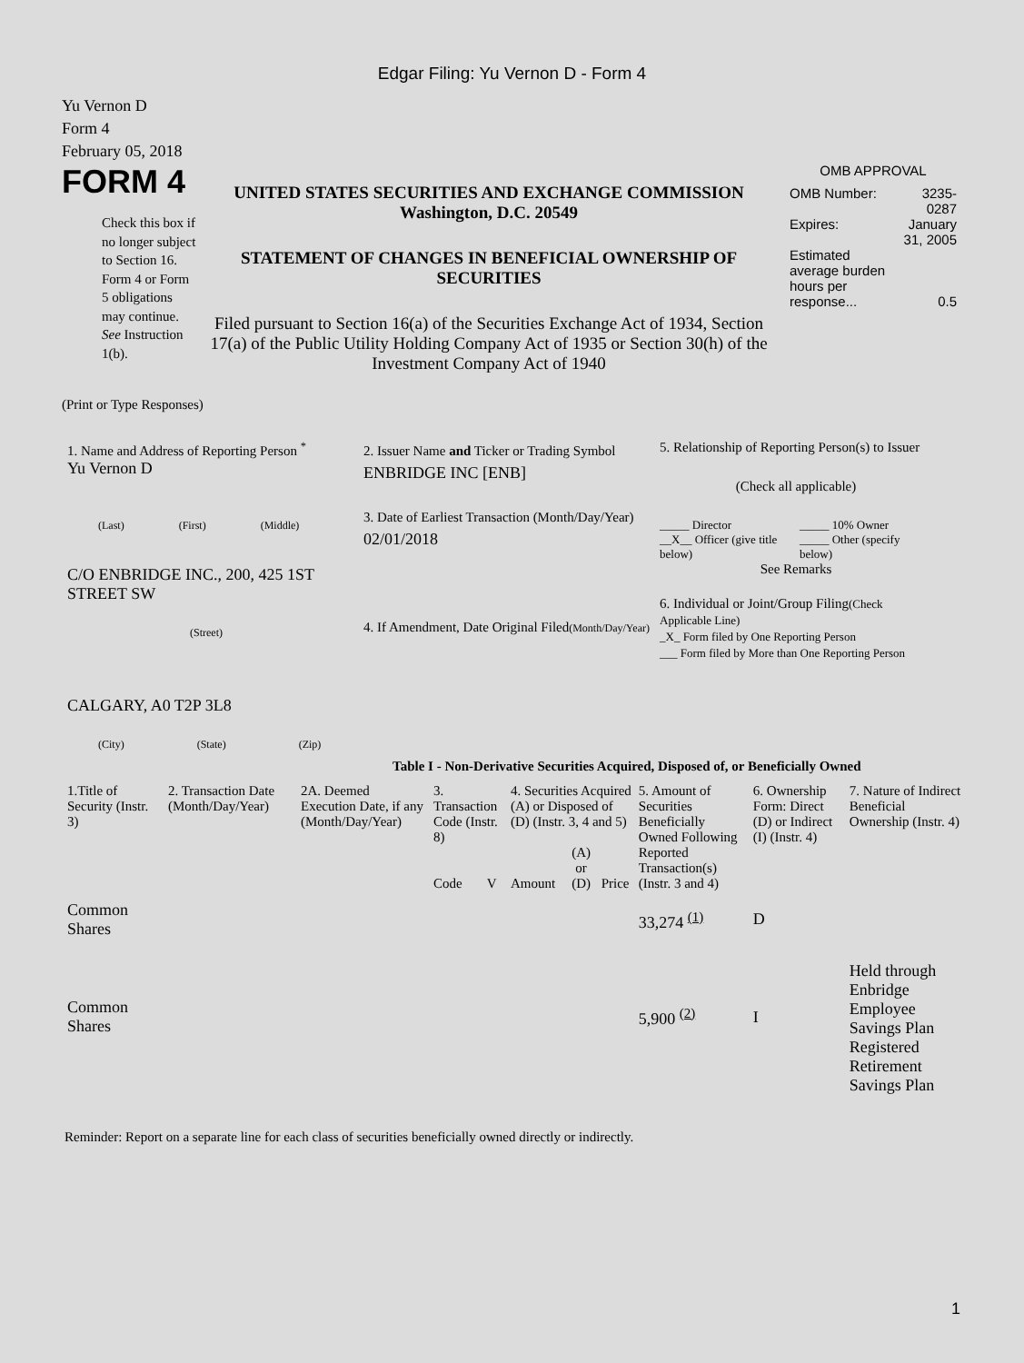Edgar Filing: Yu Vernon D - Form 4
Yu Vernon D
Form 4
February 05, 2018
FORM 4
Check this box if no longer subject to Section 16. Form 4 or Form 5 obligations may continue. See Instruction 1(b).
UNITED STATES SECURITIES AND EXCHANGE COMMISSION
Washington, D.C. 20549
STATEMENT OF CHANGES IN BENEFICIAL OWNERSHIP OF SECURITIES
Filed pursuant to Section 16(a) of the Securities Exchange Act of 1934, Section 17(a) of the Public Utility Holding Company Act of 1935 or Section 30(h) of the Investment Company Act of 1940
OMB APPROVAL
| OMB Number: | 3235-0287 |
| Expires: | January 31, 2005 |
| Estimated average burden hours per response... | 0.5 |
(Print or Type Responses)
1. Name and Address of Reporting Person <sup>*</sup>
Yu Vernon D
(Last) (First) (Middle)
C/O ENBRIDGE INC., 200, 425 1ST STREET SW
(Street)
CALGARY, A0 T2P 3L8
(City) (State) (Zip)
2. Issuer Name and Ticker or Trading Symbol
ENBRIDGE INC [ENB]
3. Date of Earliest Transaction (Month/Day/Year)
02/01/2018
4. If Amendment, Date Original Filed(Month/Day/Year)
5. Relationship of Reporting Person(s) to Issuer
(Check all applicable)
_____ Director
__X__ Officer (give title below)
_____ 10% Owner
_____ Other (specify below)
See Remarks
6. Individual or Joint/Group Filing(Check Applicable Line)
_X_ Form filed by One Reporting Person
___ Form filed by More than One Reporting Person
Table I - Non-Derivative Securities Acquired, Disposed of, or Beneficially Owned
| 1.Title of Security (Instr. 3) | 2. Transaction Date (Month/Day/Year) | 2A. Deemed Execution Date, if any (Month/Day/Year) | 3. Transaction Code (Instr. 8) | | 4. Securities Acquired (A) or Disposed of (D) (Instr. 3, 4 and 5) | | | 5. Amount of Securities Beneficially Owned Following Reported Transaction(s) (Instr. 3 and 4) | 6. Ownership Form: Direct (D) or Indirect (I) (Instr. 4) | 7. Nature of Indirect Beneficial Ownership (Instr. 4) |
| --- | --- | --- | --- | --- | --- | --- | --- | --- | --- | --- |
| | | | Code | V | Amount | (A) or (D) | Price | | | |
| Common Shares | | | | | | | | 33,274 <sup>(1)</sup> | D | |
| Common Shares | | | | | | | | 5,900 <sup>(2)</sup> | I | Held through Enbridge Employee Savings Plan Registered Retirement Savings Plan |
Reminder: Report on a separate line for each class of securities beneficially owned directly or indirectly.
1